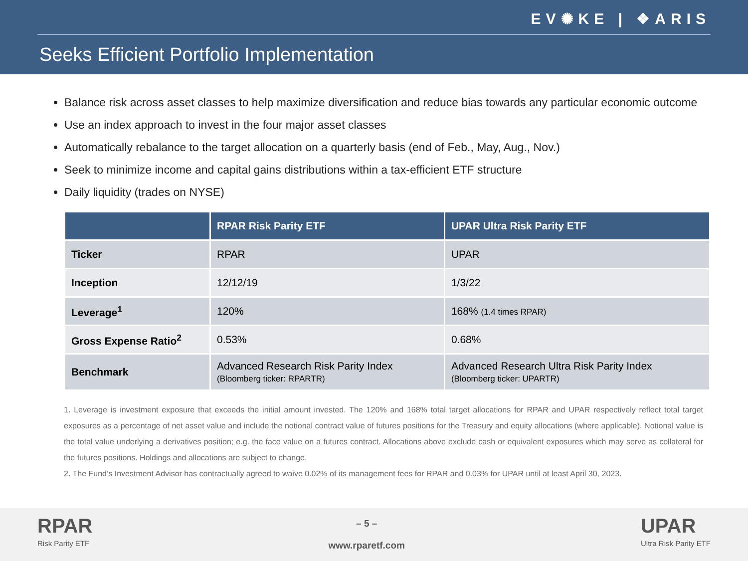EV✺KE | ❖ARIS
Seeks Efficient Portfolio Implementation
Balance risk across asset classes to help maximize diversification and reduce bias towards any particular economic outcome
Use an index approach to invest in the four major asset classes
Automatically rebalance to the target allocation on a quarterly basis (end of Feb., May, Aug., Nov.)
Seek to minimize income and capital gains distributions within a tax-efficient ETF structure
Daily liquidity (trades on NYSE)
| | RPAR Risk Parity ETF | UPAR Ultra Risk Parity ETF |
| --- | --- | --- |
| Ticker | RPAR | UPAR |
| Inception | 12/12/19 | 1/3/22 |
| Leverage<sup>1</sup> | 120% | 168% (1.4 times RPAR) |
| Gross Expense Ratio<sup>2</sup> | 0.53% | 0.68% |
| Benchmark | Advanced Research Risk Parity Index (Bloomberg ticker: RPARTR) | Advanced Research Ultra Risk Parity Index (Bloomberg ticker: UPARTR) |
1. Leverage is investment exposure that exceeds the initial amount invested. The 120% and 168% total target allocations for RPAR and UPAR respectively reflect total target exposures as a percentage of net asset value and include the notional contract value of futures positions for the Treasury and equity allocations (where applicable). Notional value is the total value underlying a derivatives position; e.g. the face value on a futures contract. Allocations above exclude cash or equivalent exposures which may serve as collateral for the futures positions. Holdings and allocations are subject to change.
2. The Fund’s Investment Advisor has contractually agreed to waive 0.02% of its management fees for RPAR and 0.03% for UPAR until at least April 30, 2023.
RPAR
Risk Parity ETF
– 5 –
www.rparetf.com
UPAR
Ultra Risk Parity ETF